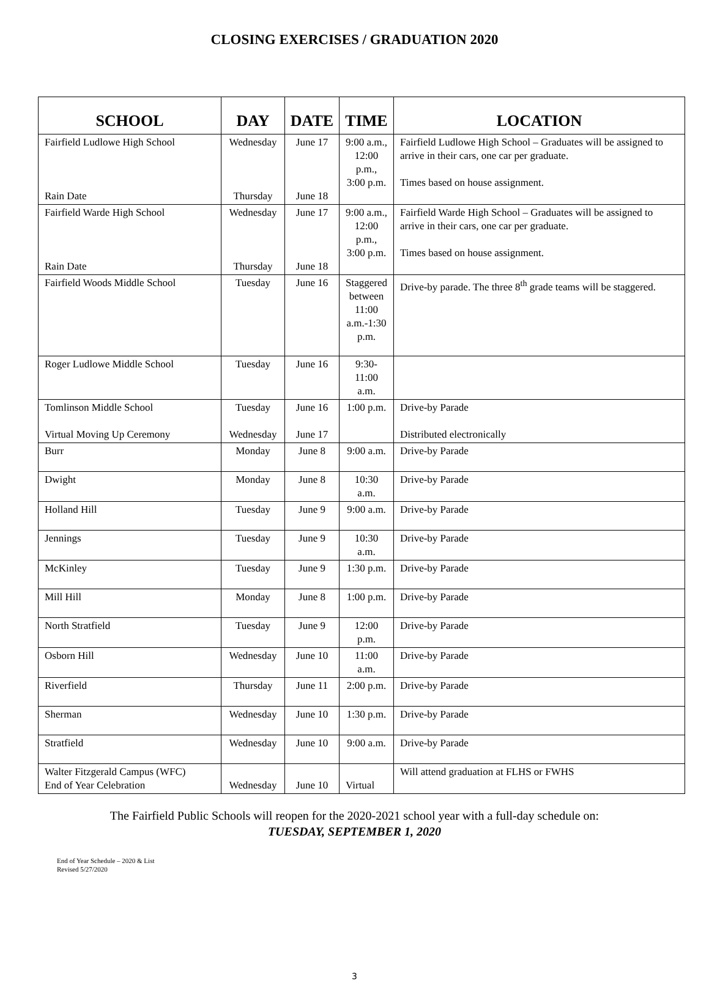CLOSING EXERCISES / GRADUATION 2020
| SCHOOL | DAY | DATE | TIME | LOCATION |
| --- | --- | --- | --- | --- |
| Fairfield Ludlowe High School Rain Date | Wednesday Thursday | June 17 June 18 | 9:00 a.m., 12:00 p.m., 3:00 p.m. | Fairfield Ludlowe High School – Graduates will be assigned to arrive in their cars, one car per graduate. Times based on house assignment. |
| Fairfield Warde High School Rain Date | Wednesday Thursday | June 17 June 18 | 9:00 a.m., 12:00 p.m., 3:00 p.m. | Fairfield Warde High School – Graduates will be assigned to arrive in their cars, one car per graduate. Times based on house assignment. |
| Fairfield Woods Middle School | Tuesday | June 16 | Staggered between 11:00 a.m.-1:30 p.m. | Drive-by parade. The three 8<sup>th</sup> grade teams will be staggered. |
| Roger Ludlowe Middle School | Tuesday | June 16 | 9:30-11:00 a.m. | |
| Tomlinson Middle School Virtual Moving Up Ceremony | Tuesday Wednesday | June 16 June 17 | 1:00 p.m. | Drive-by Parade Distributed electronically |
| Burr | Monday | June 8 | 9:00 a.m. | Drive-by Parade |
| Dwight | Monday | June 8 | 10:30 a.m. | Drive-by Parade |
| Holland Hill | Tuesday | June 9 | 9:00 a.m. | Drive-by Parade |
| Jennings | Tuesday | June 9 | 10:30 a.m. | Drive-by Parade |
| McKinley | Tuesday | June 9 | 1:30 p.m. | Drive-by Parade |
| Mill Hill | Monday | June 8 | 1:00 p.m. | Drive-by Parade |
| North Stratfield | Tuesday | June 9 | 12:00 p.m. | Drive-by Parade |
| Osborn Hill | Wednesday | June 10 | 11:00 a.m. | Drive-by Parade |
| Riverfield | Thursday | June 11 | 2:00 p.m. | Drive-by Parade |
| Sherman | Wednesday | June 10 | 1:30 p.m. | Drive-by Parade |
| Stratfield | Wednesday | June 10 | 9:00 a.m. | Drive-by Parade |
| Walter Fitzgerald Campus (WFC) End of Year Celebration | Wednesday | June 10 | Virtual | Will attend graduation at FLHS or FWHS |
The Fairfield Public Schools will reopen for the 2020-2021 school year with a full-day schedule on:
TUESDAY, SEPTEMBER 1, 2020
End of Year Schedule – 2020 & List
Revised 5/27/2020
3